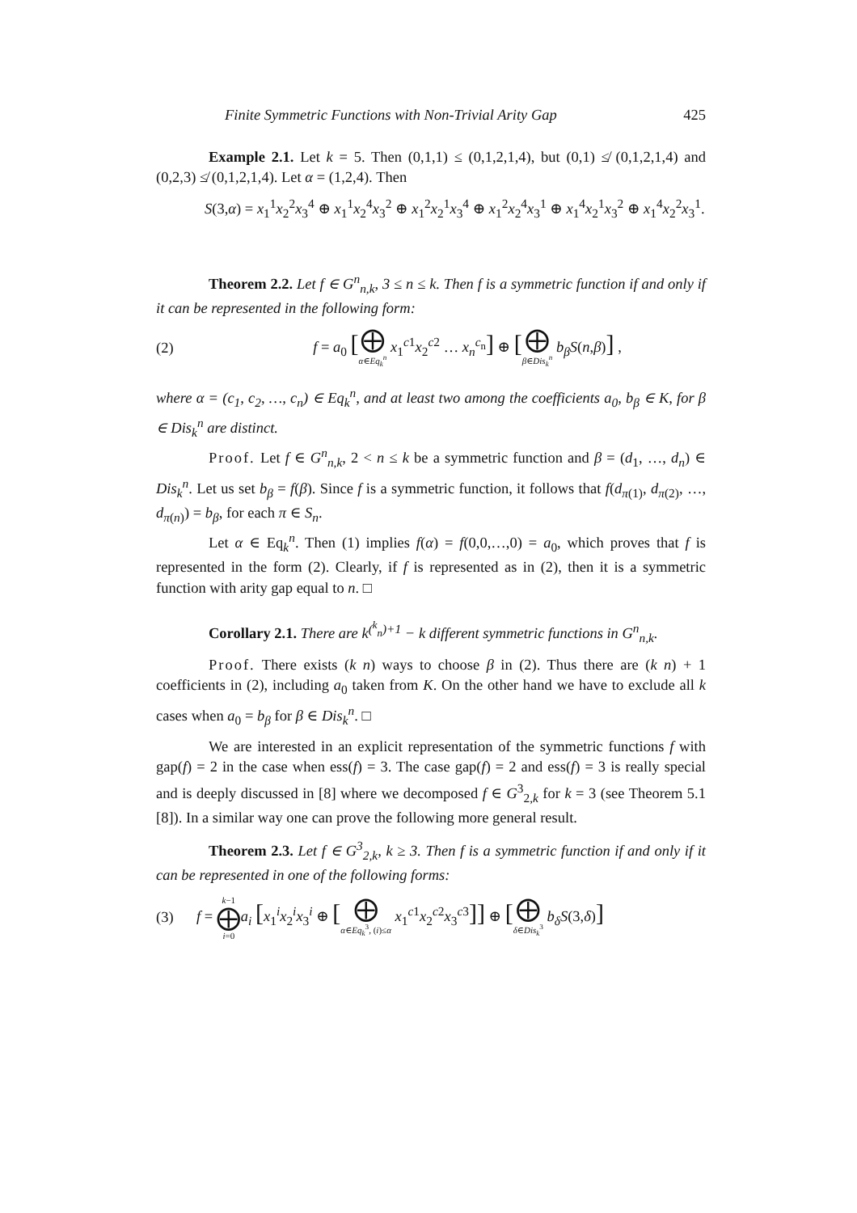Finite Symmetric Functions with Non-Trivial Arity Gap 425
Example 2.1. Let k = 5. Then (0,1,1) ≤ (0,1,2,1,4), but (0,1) ≰ (0,1,2,1,4) and (0,2,3) ≰ (0,1,2,1,4). Let α = (1,2,4). Then
S(3,α) = x<sub>1</sub><sup>1</sup>x<sub>2</sub><sup>2</sup>x<sub>3</sub><sup>4</sup> ⊕ x<sub>1</sub><sup>1</sup>x<sub>2</sub><sup>4</sup>x<sub>3</sub><sup>2</sup> ⊕ x<sub>1</sub><sup>2</sup>x<sub>2</sub><sup>1</sup>x<sub>3</sub><sup>4</sup> ⊕ x<sub>1</sub><sup>2</sup>x<sub>2</sub><sup>4</sup>x<sub>3</sub><sup>1</sup> ⊕ x<sub>1</sub><sup>4</sup>x<sub>2</sub><sup>1</sup>x<sub>3</sub><sup>2</sup> ⊕ x<sub>1</sub><sup>4</sup>x<sub>2</sub><sup>2</sup>x<sub>3</sub><sup>1</sup>.
Theorem 2.2. Let f ∈ G<sup>n</sup><sub>n,k</sub>, 3 ≤ n ≤ k. Then f is a symmetric function if and only if it can be represented in the following form:
(2) f = a<sub>0</sub> [⨁ α∈Eq<sub>k</sub><sup>n</sup> x<sub>1</sub><sup>c1</sup>x<sub>2</sub><sup>c2</sup> … x<sub>n</sub><sup>c<sub>n</sub></sup>] ⊕ [⨁ β∈Dis<sub>k</sub><sup>n</sup> b<sub>β</sub>S(n,β)] ,
where α = (c<sub>1</sub>, c<sub>2</sub>, …, c<sub>n</sub>) ∈ Eq<sub>k</sub><sup>n</sup>, and at least two among the coefficients a<sub>0</sub>, b<sub>β</sub> ∈ K, for β ∈ Dis<sub>k</sub><sup>n</sup> are distinct.
Proof. Let f ∈ G<sup>n</sup><sub>n,k</sub>, 2 < n ≤ k be a symmetric function and β = (d<sub>1</sub>, …, d<sub>n</sub>) ∈ Dis<sub>k</sub><sup>n</sup>. Let us set b<sub>β</sub> = f(β). Since f is a symmetric function, it follows that f(d<sub>π(1)</sub>, d<sub>π(2)</sub>, …, d<sub>π(n)</sub>) = b<sub>β</sub>, for each π ∈ S<sub>n</sub>.
Let α ∈ Eq<sub>k</sub><sup>n</sup>. Then (1) implies f(α) = f(0,0,…,0) = a<sub>0</sub>, which proves that f is represented in the form (2). Clearly, if f is represented as in (2), then it is a symmetric function with arity gap equal to n. □
Corollary 2.1. There are k<sup>(<sup>k</sup><sub>n</sub>)+1</sup> − k different symmetric functions in G<sup>n</sup><sub>n,k</sub>.
Proof. There exists (k n) ways to choose β in (2). Thus there are (k n) + 1 coefficients in (2), including a<sub>0</sub> taken from K. On the other hand we have to exclude all k cases when a<sub>0</sub> = b<sub>β</sub> for β ∈ Dis<sub>k</sub><sup>n</sup>. □
We are interested in an explicit representation of the symmetric functions f with gap(f) = 2 in the case when ess(f) = 3. The case gap(f) = 2 and ess(f) = 3 is really special and is deeply discussed in [8] where we decomposed f ∈ G<sup>3</sup><sub>2,k</sub> for k = 3 (see Theorem 5.1 [8]). In a similar way one can prove the following more general result.
Theorem 2.3. Let f ∈ G<sup>3</sup><sub>2,k</sub>, k ≥ 3. Then f is a symmetric function if and only if it can be represented in one of the following forms:
(3) f = k−1 ⨁ i=0 a<sub>i</sub> [x<sub>1</sub><sup>i</sup>x<sub>2</sub><sup>i</sup>x<sub>3</sub><sup>i</sup> ⊕ [⨁ α∈Eq<sub>k</sub><sup>3</sup>, (i)≤α x<sub>1</sub><sup>c1</sup>x<sub>2</sub><sup>c2</sup>x<sub>3</sub><sup>c3</sup>]] ⊕ [⨁ δ∈Dis<sub>k</sub><sup>3</sup> b<sub>δ</sub>S(3,δ)]